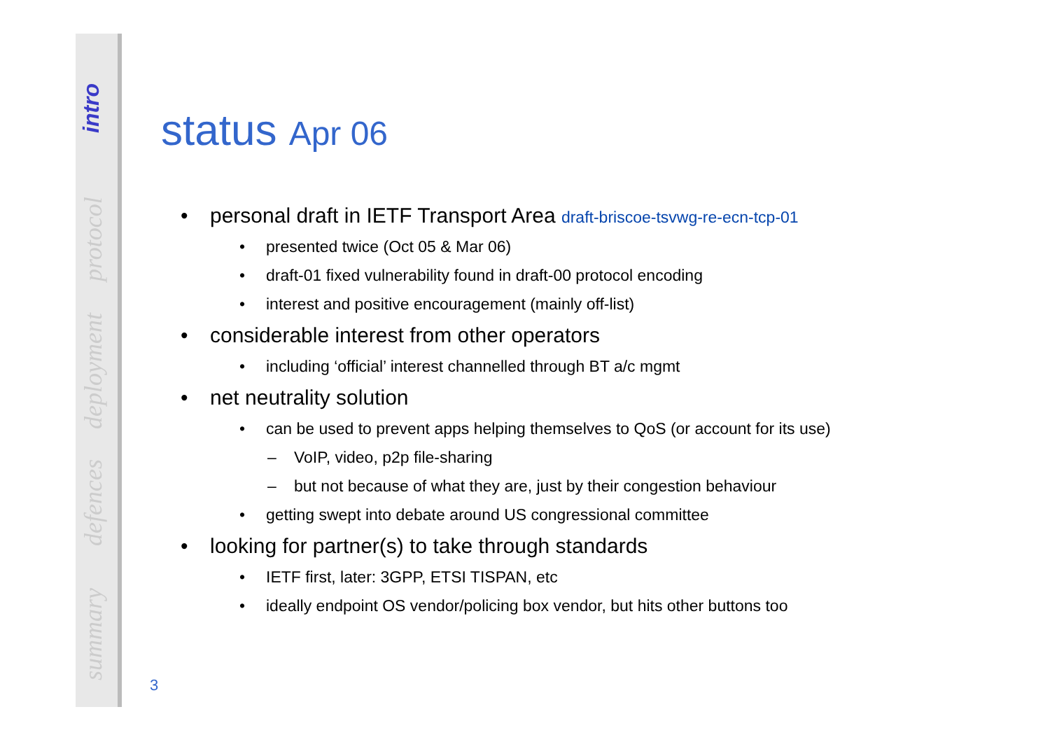intro
protocol
deployment
defences
summary
status Apr 06
• personal draft in IETF Transport Area draft-briscoe-tsvwg-re-ecn-tcp-01
• presented twice (Oct 05 & Mar 06)
• draft-01 fixed vulnerability found in draft-00 protocol encoding
• interest and positive encouragement (mainly off-list)
• considerable interest from other operators
• including ‘official’ interest channelled through BT a/c mgmt
• net neutrality solution
• can be used to prevent apps helping themselves to QoS (or account for its use)
– VoIP, video, p2p file-sharing
– but not because of what they are, just by their congestion behaviour
• getting swept into debate around US congressional committee
• looking for partner(s) to take through standards
• IETF first, later: 3GPP, ETSI TISPAN, etc
• ideally endpoint OS vendor/policing box vendor, but hits other buttons too
3